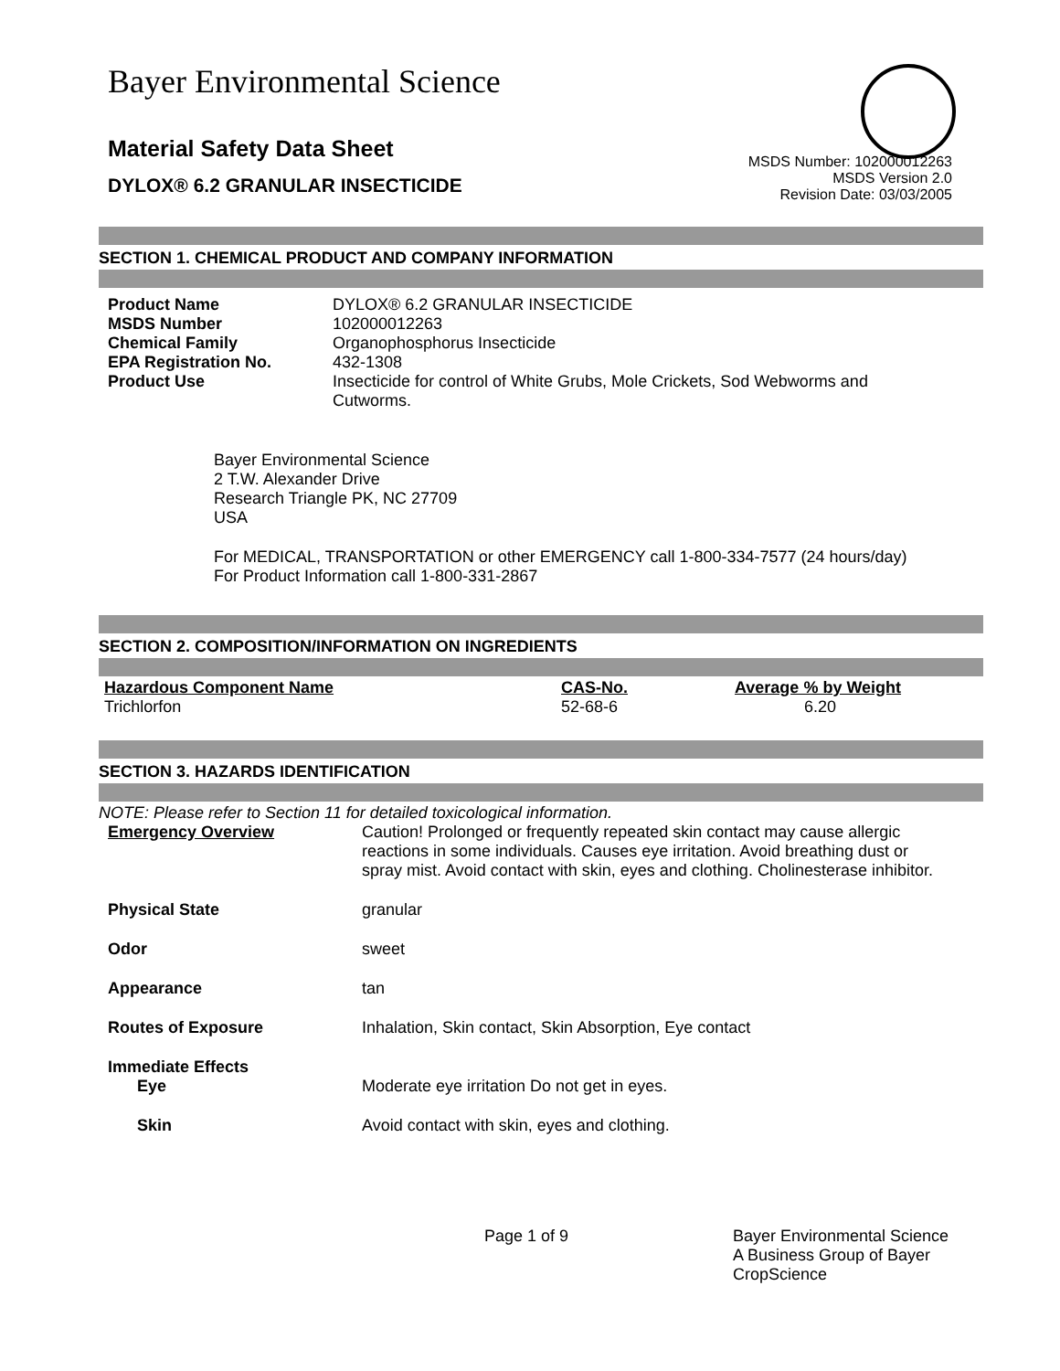Bayer Environmental Science
Material Safety Data Sheet
DYLOX® 6.2 GRANULAR INSECTICIDE
MSDS Number: 102000012263
MSDS Version 2.0
Revision Date: 03/03/2005
SECTION 1. CHEMICAL PRODUCT AND COMPANY INFORMATION
| Product Name | DYLOX® 6.2 GRANULAR INSECTICIDE |
| MSDS Number | 102000012263 |
| Chemical Family | Organophosphorus Insecticide |
| EPA Registration No. | 432-1308 |
| Product Use | Insecticide for control of White Grubs, Mole Crickets, Sod Webworms and Cutworms. |
Bayer Environmental Science
2 T.W. Alexander Drive
Research Triangle PK, NC 27709
USA
For MEDICAL, TRANSPORTATION or other EMERGENCY call 1-800-334-7577 (24 hours/day)
For Product Information call 1-800-331-2867
SECTION 2. COMPOSITION/INFORMATION ON INGREDIENTS
| Hazardous Component Name | CAS-No. | Average % by Weight |
| --- | --- | --- |
| Trichlorfon | 52-68-6 | 6.20 |
SECTION 3. HAZARDS IDENTIFICATION
NOTE: Please refer to Section 11 for detailed toxicological information.
| Emergency Overview | Caution! Prolonged or frequently repeated skin contact may cause allergic reactions in some individuals. Causes eye irritation. Avoid breathing dust or spray mist. Avoid contact with skin, eyes and clothing. Cholinesterase inhibitor. |
| Physical State | granular |
| Odor | sweet |
| Appearance | tan |
| Routes of Exposure | Inhalation, Skin contact, Skin Absorption, Eye contact |
| Immediate Effects | |
| Eye | Moderate eye irritation Do not get in eyes. |
| Skin | Avoid contact with skin, eyes and clothing. |
Page 1 of 9 Bayer Environmental Science A Business Group of Bayer CropScience